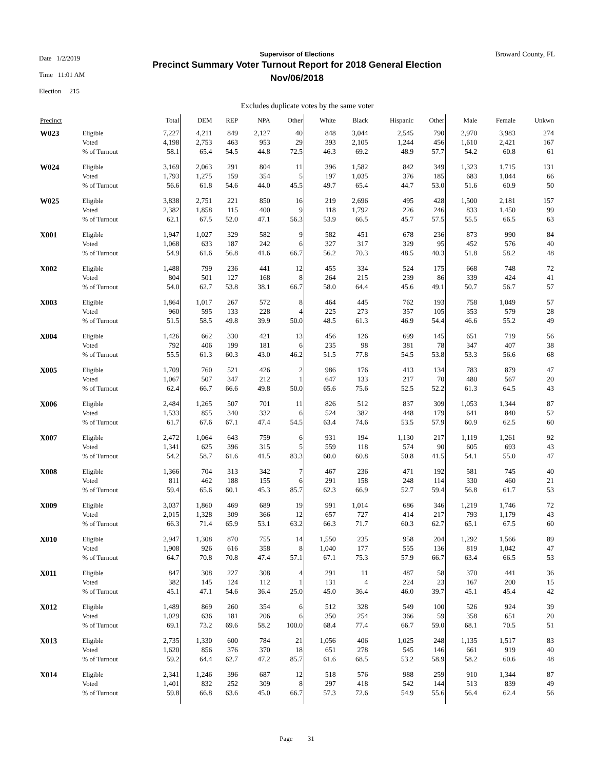Date 1/2/2019
Time 11:01 AM
Election 215
Supervisor of Elections
Precinct Summary Voter Turnout Report for 2018 General Election
Nov/06/2018
Broward County, FL
Excludes duplicate votes by the same voter
| Precinct | | Total | DEM | REP | NPA | Other | White | Black | Hispanic | Other | Male | Female | Unkwn |
| --- | --- | --- | --- | --- | --- | --- | --- | --- | --- | --- | --- | --- | --- |
| W023 | Eligible | 7,227 | 4,211 | 849 | 2,127 | 40 | 848 | 3,044 | 2,545 | 790 | 2,970 | 3,983 | 274 |
| | Voted | 4,198 | 2,753 | 463 | 953 | 29 | 393 | 2,105 | 1,244 | 456 | 1,610 | 2,421 | 167 |
| | % of Turnout | 58.1 | 65.4 | 54.5 | 44.8 | 72.5 | 46.3 | 69.2 | 48.9 | 57.7 | 54.2 | 60.8 | 61 |
| W024 | Eligible | 3,169 | 2,063 | 291 | 804 | 11 | 396 | 1,582 | 842 | 349 | 1,323 | 1,715 | 131 |
| | Voted | 1,793 | 1,275 | 159 | 354 | 5 | 197 | 1,035 | 376 | 185 | 683 | 1,044 | 66 |
| | % of Turnout | 56.6 | 61.8 | 54.6 | 44.0 | 45.5 | 49.7 | 65.4 | 44.7 | 53.0 | 51.6 | 60.9 | 50 |
| W025 | Eligible | 3,838 | 2,751 | 221 | 850 | 16 | 219 | 2,696 | 495 | 428 | 1,500 | 2,181 | 157 |
| | Voted | 2,382 | 1,858 | 115 | 400 | 9 | 118 | 1,792 | 226 | 246 | 833 | 1,450 | 99 |
| | % of Turnout | 62.1 | 67.5 | 52.0 | 47.1 | 56.3 | 53.9 | 66.5 | 45.7 | 57.5 | 55.5 | 66.5 | 63 |
| X001 | Eligible | 1,947 | 1,027 | 329 | 582 | 9 | 582 | 451 | 678 | 236 | 873 | 990 | 84 |
| | Voted | 1,068 | 633 | 187 | 242 | 6 | 327 | 317 | 329 | 95 | 452 | 576 | 40 |
| | % of Turnout | 54.9 | 61.6 | 56.8 | 41.6 | 66.7 | 56.2 | 70.3 | 48.5 | 40.3 | 51.8 | 58.2 | 48 |
| X002 | Eligible | 1,488 | 799 | 236 | 441 | 12 | 455 | 334 | 524 | 175 | 668 | 748 | 72 |
| | Voted | 804 | 501 | 127 | 168 | 8 | 264 | 215 | 239 | 86 | 339 | 424 | 41 |
| | % of Turnout | 54.0 | 62.7 | 53.8 | 38.1 | 66.7 | 58.0 | 64.4 | 45.6 | 49.1 | 50.7 | 56.7 | 57 |
| X003 | Eligible | 1,864 | 1,017 | 267 | 572 | 8 | 464 | 445 | 762 | 193 | 758 | 1,049 | 57 |
| | Voted | 960 | 595 | 133 | 228 | 4 | 225 | 273 | 357 | 105 | 353 | 579 | 28 |
| | % of Turnout | 51.5 | 58.5 | 49.8 | 39.9 | 50.0 | 48.5 | 61.3 | 46.9 | 54.4 | 46.6 | 55.2 | 49 |
| X004 | Eligible | 1,426 | 662 | 330 | 421 | 13 | 456 | 126 | 699 | 145 | 651 | 719 | 56 |
| | Voted | 792 | 406 | 199 | 181 | 6 | 235 | 98 | 381 | 78 | 347 | 407 | 38 |
| | % of Turnout | 55.5 | 61.3 | 60.3 | 43.0 | 46.2 | 51.5 | 77.8 | 54.5 | 53.8 | 53.3 | 56.6 | 68 |
| X005 | Eligible | 1,709 | 760 | 521 | 426 | 2 | 986 | 176 | 413 | 134 | 783 | 879 | 47 |
| | Voted | 1,067 | 507 | 347 | 212 | 1 | 647 | 133 | 217 | 70 | 480 | 567 | 20 |
| | % of Turnout | 62.4 | 66.7 | 66.6 | 49.8 | 50.0 | 65.6 | 75.6 | 52.5 | 52.2 | 61.3 | 64.5 | 43 |
| X006 | Eligible | 2,484 | 1,265 | 507 | 701 | 11 | 826 | 512 | 837 | 309 | 1,053 | 1,344 | 87 |
| | Voted | 1,533 | 855 | 340 | 332 | 6 | 524 | 382 | 448 | 179 | 641 | 840 | 52 |
| | % of Turnout | 61.7 | 67.6 | 67.1 | 47.4 | 54.5 | 63.4 | 74.6 | 53.5 | 57.9 | 60.9 | 62.5 | 60 |
| X007 | Eligible | 2,472 | 1,064 | 643 | 759 | 6 | 931 | 194 | 1,130 | 217 | 1,119 | 1,261 | 92 |
| | Voted | 1,341 | 625 | 396 | 315 | 5 | 559 | 118 | 574 | 90 | 605 | 693 | 43 |
| | % of Turnout | 54.2 | 58.7 | 61.6 | 41.5 | 83.3 | 60.0 | 60.8 | 50.8 | 41.5 | 54.1 | 55.0 | 47 |
| X008 | Eligible | 1,366 | 704 | 313 | 342 | 7 | 467 | 236 | 471 | 192 | 581 | 745 | 40 |
| | Voted | 811 | 462 | 188 | 155 | 6 | 291 | 158 | 248 | 114 | 330 | 460 | 21 |
| | % of Turnout | 59.4 | 65.6 | 60.1 | 45.3 | 85.7 | 62.3 | 66.9 | 52.7 | 59.4 | 56.8 | 61.7 | 53 |
| X009 | Eligible | 3,037 | 1,860 | 469 | 689 | 19 | 991 | 1,014 | 686 | 346 | 1,219 | 1,746 | 72 |
| | Voted | 2,015 | 1,328 | 309 | 366 | 12 | 657 | 727 | 414 | 217 | 793 | 1,179 | 43 |
| | % of Turnout | 66.3 | 71.4 | 65.9 | 53.1 | 63.2 | 66.3 | 71.7 | 60.3 | 62.7 | 65.1 | 67.5 | 60 |
| X010 | Eligible | 2,947 | 1,308 | 870 | 755 | 14 | 1,550 | 235 | 958 | 204 | 1,292 | 1,566 | 89 |
| | Voted | 1,908 | 926 | 616 | 358 | 8 | 1,040 | 177 | 555 | 136 | 819 | 1,042 | 47 |
| | % of Turnout | 64.7 | 70.8 | 70.8 | 47.4 | 57.1 | 67.1 | 75.3 | 57.9 | 66.7 | 63.4 | 66.5 | 53 |
| X011 | Eligible | 847 | 308 | 227 | 308 | 4 | 291 | 11 | 487 | 58 | 370 | 441 | 36 |
| | Voted | 382 | 145 | 124 | 112 | 1 | 131 | 4 | 224 | 23 | 167 | 200 | 15 |
| | % of Turnout | 45.1 | 47.1 | 54.6 | 36.4 | 25.0 | 45.0 | 36.4 | 46.0 | 39.7 | 45.1 | 45.4 | 42 |
| X012 | Eligible | 1,489 | 869 | 260 | 354 | 6 | 512 | 328 | 549 | 100 | 526 | 924 | 39 |
| | Voted | 1,029 | 636 | 181 | 206 | 6 | 350 | 254 | 366 | 59 | 358 | 651 | 20 |
| | % of Turnout | 69.1 | 73.2 | 69.6 | 58.2 | 100.0 | 68.4 | 77.4 | 66.7 | 59.0 | 68.1 | 70.5 | 51 |
| X013 | Eligible | 2,735 | 1,330 | 600 | 784 | 21 | 1,056 | 406 | 1,025 | 248 | 1,135 | 1,517 | 83 |
| | Voted | 1,620 | 856 | 376 | 370 | 18 | 651 | 278 | 545 | 146 | 661 | 919 | 40 |
| | % of Turnout | 59.2 | 64.4 | 62.7 | 47.2 | 85.7 | 61.6 | 68.5 | 53.2 | 58.9 | 58.2 | 60.6 | 48 |
| X014 | Eligible | 2,341 | 1,246 | 396 | 687 | 12 | 518 | 576 | 988 | 259 | 910 | 1,344 | 87 |
| | Voted | 1,401 | 832 | 252 | 309 | 8 | 297 | 418 | 542 | 144 | 513 | 839 | 49 |
| | % of Turnout | 59.8 | 66.8 | 63.6 | 45.0 | 66.7 | 57.3 | 72.6 | 54.9 | 55.6 | 56.4 | 62.4 | 56 |
Page 31